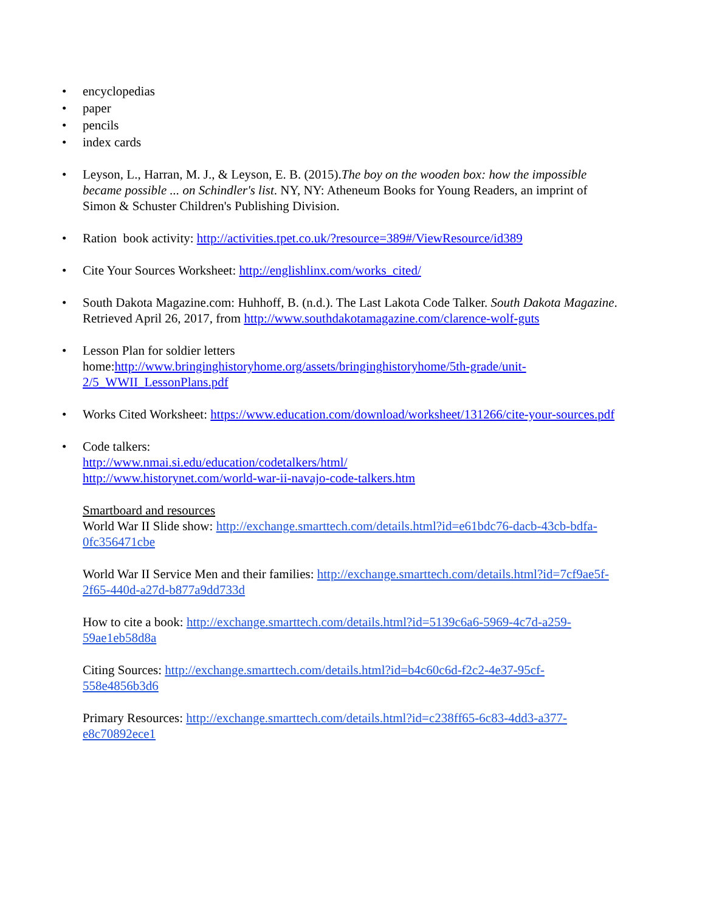• encyclopedias
• paper
• pencils
• index cards
• Leyson, L., Harran, M. J., & Leyson, E. B. (2015).The boy on the wooden box: how the impossible became possible ... on Schindler's list. NY, NY: Atheneum Books for Young Readers, an imprint of Simon & Schuster Children's Publishing Division.
• Ration book activity: http://activities.tpet.co.uk/?resource=389#/ViewResource/id389
• Cite Your Sources Worksheet: http://englishlinx.com/works_cited/
• South Dakota Magazine.com: Huhhoff, B. (n.d.). The Last Lakota Code Talker. South Dakota Magazine. Retrieved April 26, 2017, from http://www.southdakotamagazine.com/clarence-wolf-guts
• Lesson Plan for soldier letters home:http://www.bringinghistoryhome.org/assets/bringinghistoryhome/5th-grade/unit-2/5_WWII_LessonPlans.pdf
• Works Cited Worksheet: https://www.education.com/download/worksheet/131266/cite-your-sources.pdf
• Code talkers:
http://www.nmai.si.edu/education/codetalkers/html/
http://www.historynet.com/world-war-ii-navajo-code-talkers.htm
Smartboard and resources
World War II Slide show: http://exchange.smarttech.com/details.html?id=e61bdc76-dacb-43cb-bdfa-0fc356471cbe
World War II Service Men and their families: http://exchange.smarttech.com/details.html?id=7cf9ae5f-2f65-440d-a27d-b877a9dd733d
How to cite a book: http://exchange.smarttech.com/details.html?id=5139c6a6-5969-4c7d-a259-59ae1eb58d8a
Citing Sources: http://exchange.smarttech.com/details.html?id=b4c60c6d-f2c2-4e37-95cf-558e4856b3d6
Primary Resources: http://exchange.smarttech.com/details.html?id=c238ff65-6c83-4dd3-a377-e8c70892ece1